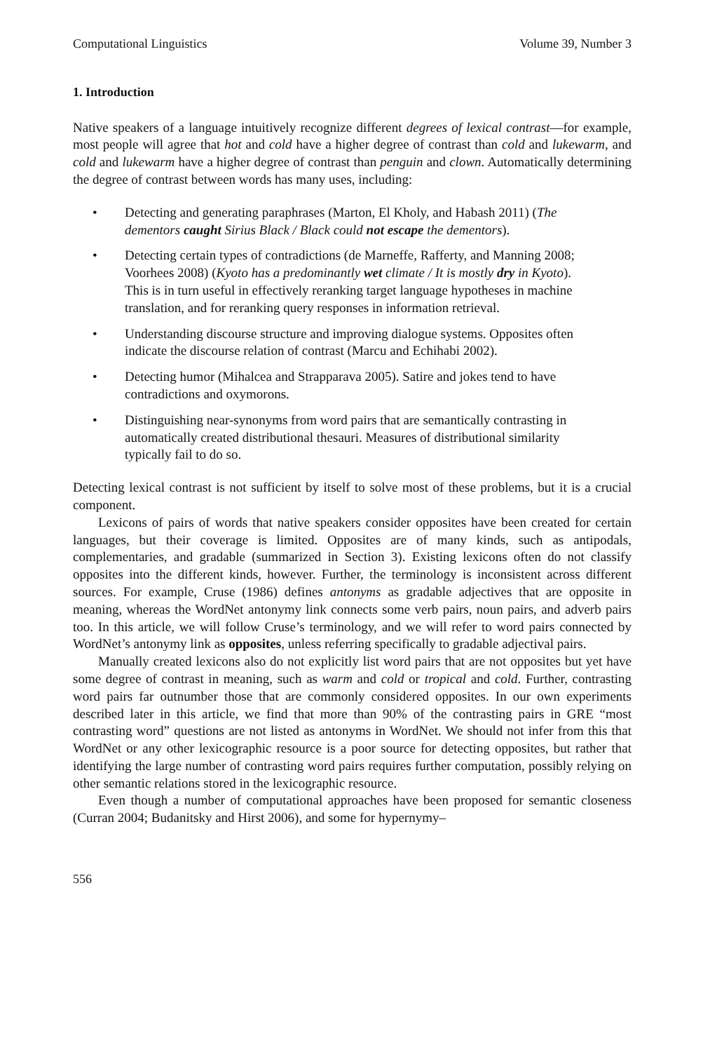Computational Linguistics Volume 39, Number 3
1. Introduction
Native speakers of a language intuitively recognize different degrees of lexical contrast—for example, most people will agree that hot and cold have a higher degree of contrast than cold and lukewarm, and cold and lukewarm have a higher degree of contrast than penguin and clown. Automatically determining the degree of contrast between words has many uses, including:
• Detecting and generating paraphrases (Marton, El Kholy, and Habash 2011) (The dementors caught Sirius Black / Black could not escape the dementors).
• Detecting certain types of contradictions (de Marneffe, Rafferty, and Manning 2008; Voorhees 2008) (Kyoto has a predominantly wet climate / It is mostly dry in Kyoto). This is in turn useful in effectively reranking target language hypotheses in machine translation, and for reranking query responses in information retrieval.
• Understanding discourse structure and improving dialogue systems. Opposites often indicate the discourse relation of contrast (Marcu and Echihabi 2002).
• Detecting humor (Mihalcea and Strapparava 2005). Satire and jokes tend to have contradictions and oxymorons.
• Distinguishing near-synonyms from word pairs that are semantically contrasting in automatically created distributional thesauri. Measures of distributional similarity typically fail to do so.
Detecting lexical contrast is not sufficient by itself to solve most of these problems, but it is a crucial component.
Lexicons of pairs of words that native speakers consider opposites have been created for certain languages, but their coverage is limited. Opposites are of many kinds, such as antipodals, complementaries, and gradable (summarized in Section 3). Existing lexicons often do not classify opposites into the different kinds, however. Further, the terminology is inconsistent across different sources. For example, Cruse (1986) defines antonyms as gradable adjectives that are opposite in meaning, whereas the WordNet antonymy link connects some verb pairs, noun pairs, and adverb pairs too. In this article, we will follow Cruse’s terminology, and we will refer to word pairs connected by WordNet’s antonymy link as opposites, unless referring specifically to gradable adjectival pairs.
Manually created lexicons also do not explicitly list word pairs that are not opposites but yet have some degree of contrast in meaning, such as warm and cold or tropical and cold. Further, contrasting word pairs far outnumber those that are commonly considered opposites. In our own experiments described later in this article, we find that more than 90% of the contrasting pairs in GRE “most contrasting word” questions are not listed as antonyms in WordNet. We should not infer from this that WordNet or any other lexicographic resource is a poor source for detecting opposites, but rather that identifying the large number of contrasting word pairs requires further computation, possibly relying on other semantic relations stored in the lexicographic resource.
Even though a number of computational approaches have been proposed for semantic closeness (Curran 2004; Budanitsky and Hirst 2006), and some for hypernymy–
556